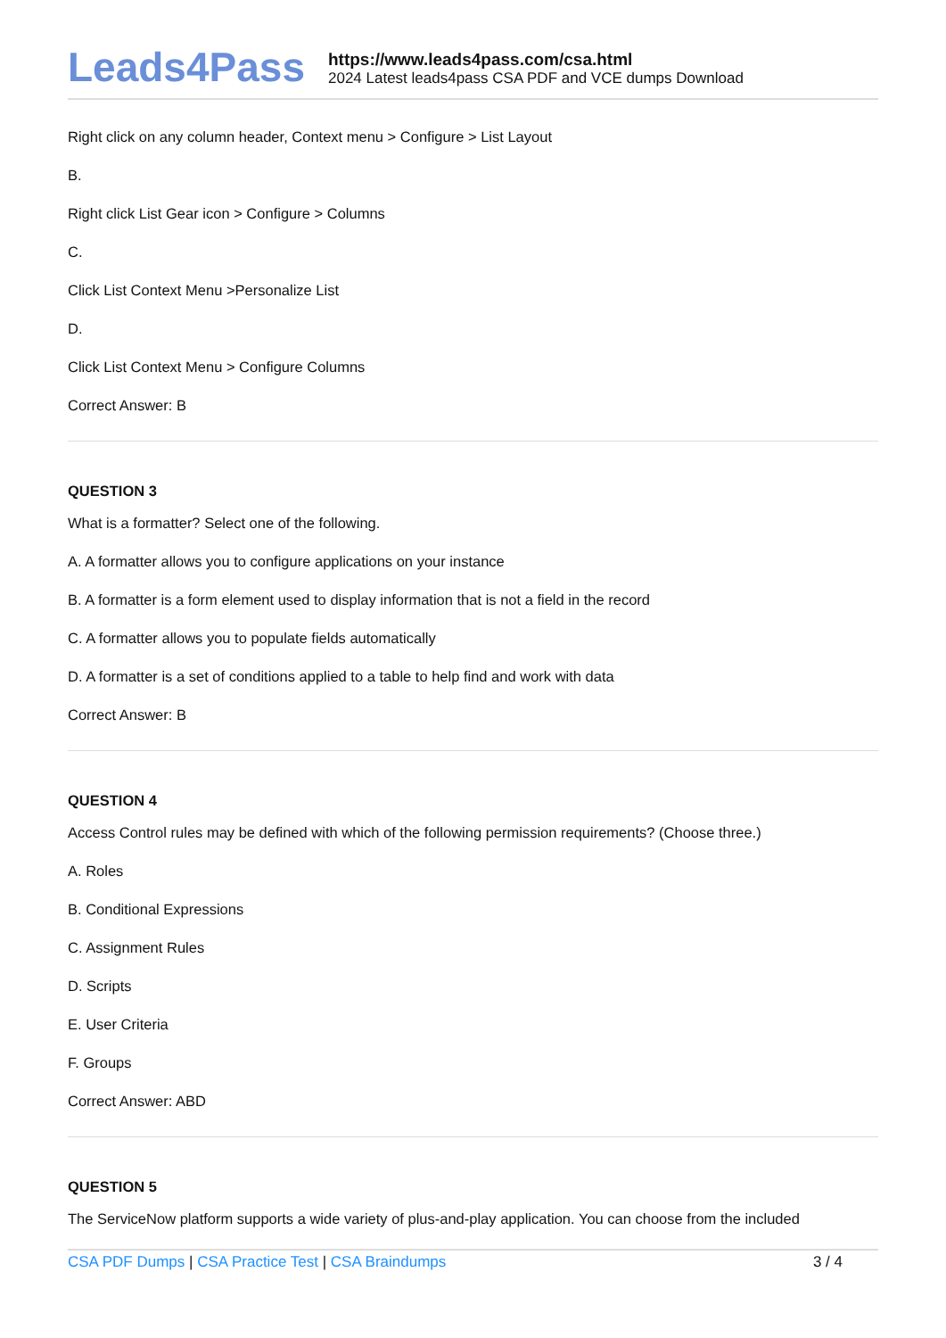Leads4Pass
https://www.leads4pass.com/csa.html
2024 Latest leads4pass CSA PDF and VCE dumps Download
Right click on any column header, Context menu > Configure > List Layout
B.
Right click List Gear icon > Configure > Columns
C.
Click List Context Menu >Personalize List
D.
Click List Context Menu > Configure Columns
Correct Answer: B
QUESTION 3
What is a formatter? Select one of the following.
A. A formatter allows you to configure applications on your instance
B. A formatter is a form element used to display information that is not a field in the record
C. A formatter allows you to populate fields automatically
D. A formatter is a set of conditions applied to a table to help find and work with data
Correct Answer: B
QUESTION 4
Access Control rules may be defined with which of the following permission requirements? (Choose three.)
A. Roles
B. Conditional Expressions
C. Assignment Rules
D. Scripts
E. User Criteria
F. Groups
Correct Answer: ABD
QUESTION 5
The ServiceNow platform supports a wide variety of plus-and-play application. You can choose from the included
CSA PDF Dumps | CSA Practice Test | CSA Braindumps
3 / 4